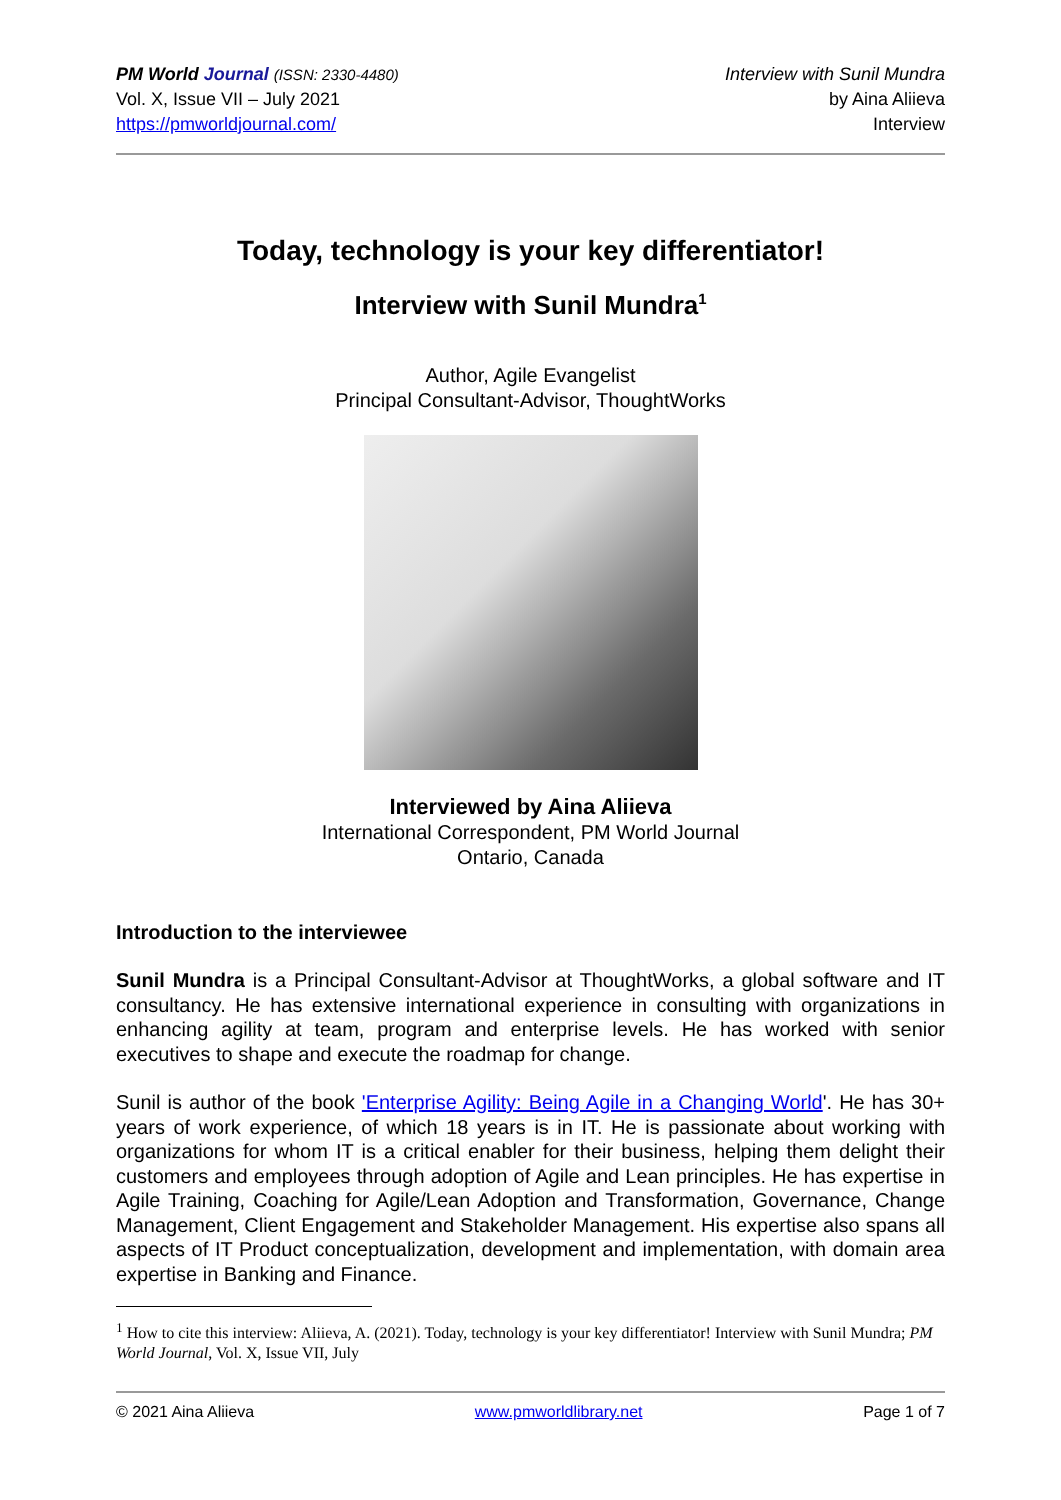PM World Journal (ISSN: 2330-4480)
Vol. X, Issue VII – July 2021
https://pmworldjournal.com/
Interview with Sunil Mundra
by Aina Aliieva
Interview
Today, technology is your key differentiator!
Interview with Sunil Mundra<sup>1</sup>
Author, Agile Evangelist
Principal Consultant-Advisor, ThoughtWorks
Interviewed by Aina Aliieva
International Correspondent, PM World Journal
Ontario, Canada
Introduction to the interviewee
Sunil Mundra is a Principal Consultant-Advisor at ThoughtWorks, a global software and IT consultancy. He has extensive international experience in consulting with organizations in enhancing agility at team, program and enterprise levels. He has worked with senior executives to shape and execute the roadmap for change.
Sunil is author of the book 'Enterprise Agility: Being Agile in a Changing World'. He has 30+ years of work experience, of which 18 years is in IT. He is passionate about working with organizations for whom IT is a critical enabler for their business, helping them delight their customers and employees through adoption of Agile and Lean principles. He has expertise in Agile Training, Coaching for Agile/Lean Adoption and Transformation, Governance, Change Management, Client Engagement and Stakeholder Management. His expertise also spans all aspects of IT Product conceptualization, development and implementation, with domain area expertise in Banking and Finance.
<sup>1</sup> How to cite this interview: Aliieva, A. (2021). Today, technology is your key differentiator! Interview with Sunil Mundra; PM World Journal, Vol. X, Issue VII, July
© 2021 Aina Aliieva www.pmworldlibrary.net Page 1 of 7